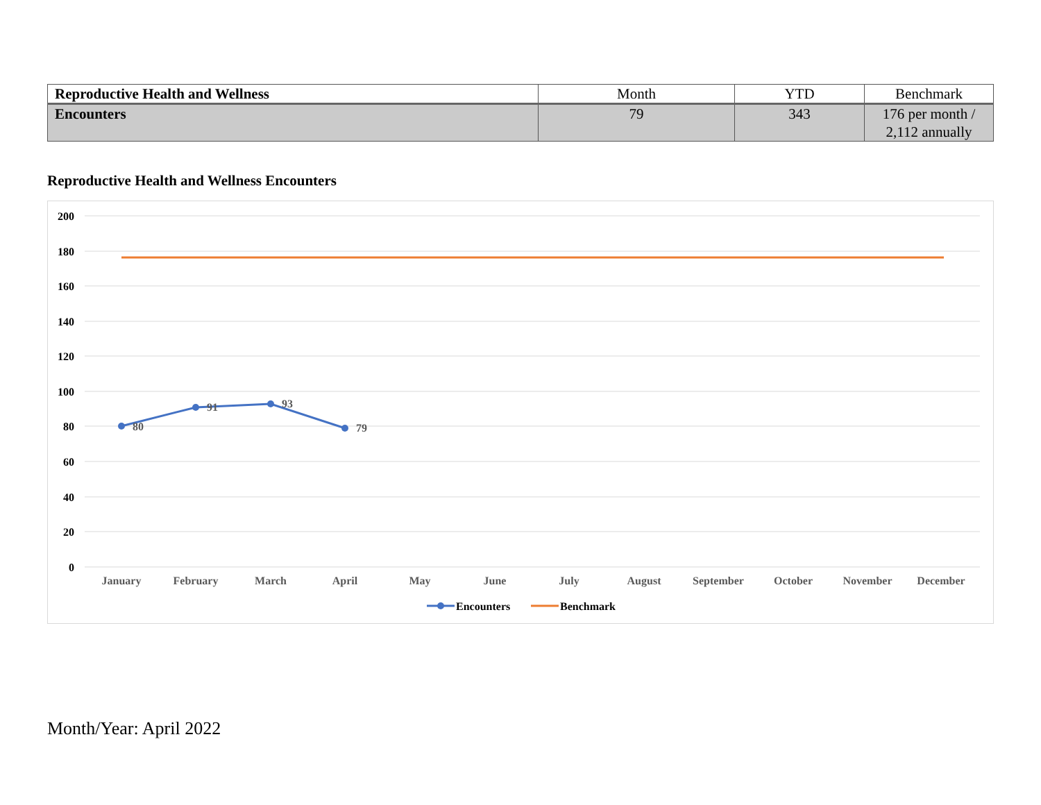| Reproductive Health and Wellness | Month | YTD | Benchmark |
| --- | --- | --- | --- |
| Encounters | 79 | 343 | 176 per month / 2,112 annually |
Reproductive Health and Wellness Encounters
200
180
160
140
120
100
80
60
40
20
0
January
February
March
April
May
June
July
August
September
October
November
December
80
91
93
79
Encounters
Benchmark
Month/Year: April 2022